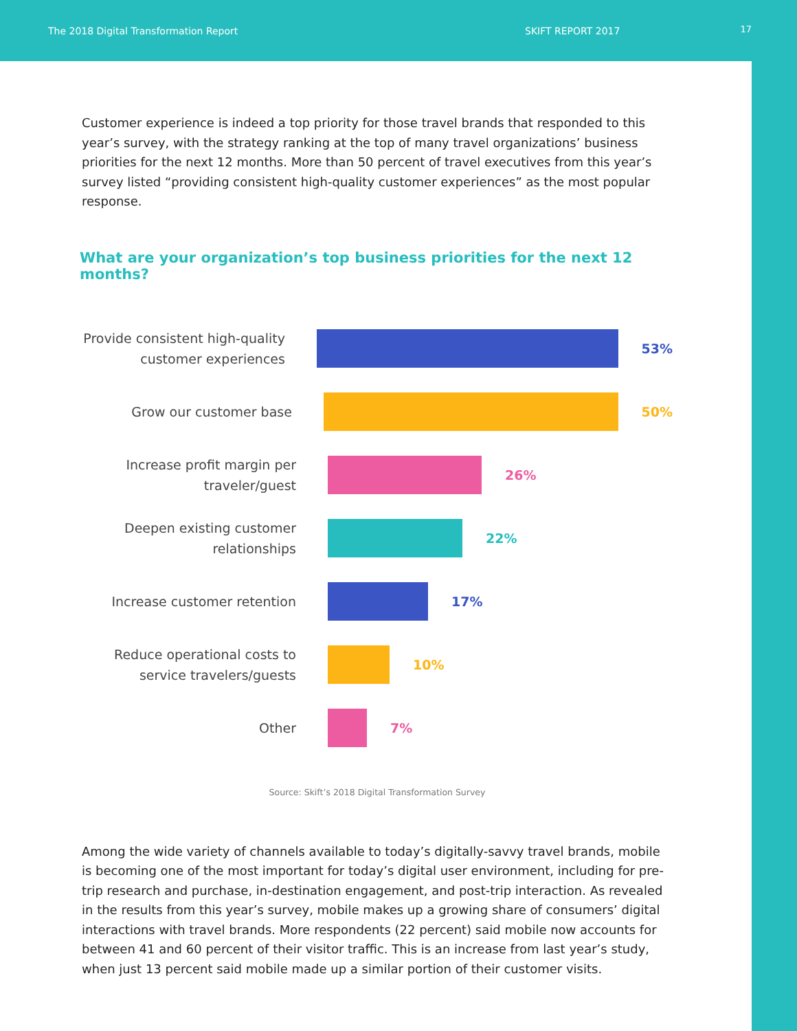The 2018 Digital Transformation Report SKIFT REPORT 2017 17
Customer experience is indeed a top priority for those travel brands that responded to this year’s survey, with the strategy ranking at the top of many travel organizations’ business priorities for the next 12 months. More than 50 percent of travel executives from this year’s survey listed “providing consistent high-quality customer experiences” as the most popular response.
What are your organization’s top business priorities for the next 12 months?
Provide consistent high-quality customer experiences
53%
Grow our customer base
50%
Increase profit margin per traveler/guest
26%
Deepen existing customer relationships
22%
Increase customer retention
17%
Reduce operational costs to service travelers/guests
10%
Other
7%
Source: Skift’s 2018 Digital Transformation Survey
Among the wide variety of channels available to today’s digitally-savvy travel brands, mobile is becoming one of the most important for today’s digital user environment, including for pre-trip research and purchase, in-destination engagement, and post-trip interaction. As revealed in the results from this year’s survey, mobile makes up a growing share of consumers’ digital interactions with travel brands. More respondents (22 percent) said mobile now accounts for between 41 and 60 percent of their visitor traffic. This is an increase from last year’s study, when just 13 percent said mobile made up a similar portion of their customer visits.